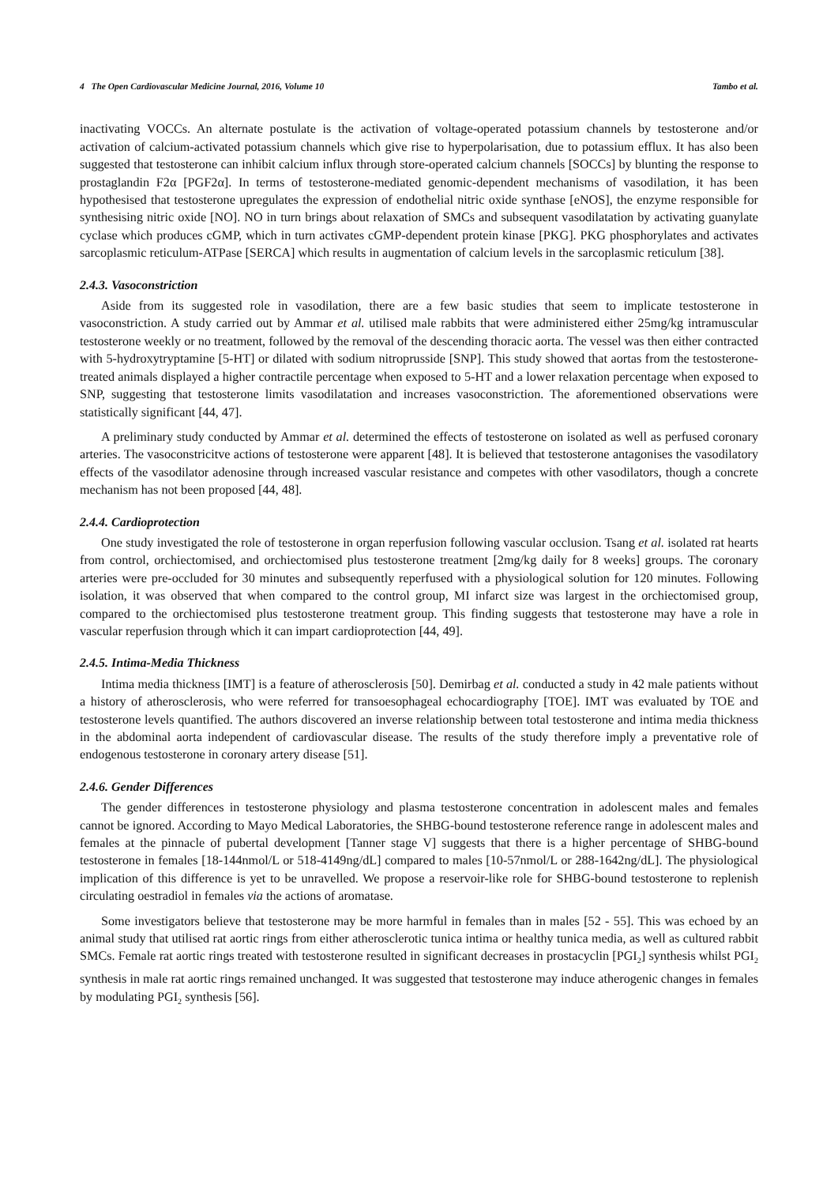4 The Open Cardiovascular Medicine Journal, 2016, Volume 10 Tambo et al.
inactivating VOCCs. An alternate postulate is the activation of voltage-operated potassium channels by testosterone and/or activation of calcium-activated potassium channels which give rise to hyperpolarisation, due to potassium efflux. It has also been suggested that testosterone can inhibit calcium influx through store-operated calcium channels [SOCCs] by blunting the response to prostaglandin F2α [PGF2α]. In terms of testosterone-mediated genomic-dependent mechanisms of vasodilation, it has been hypothesised that testosterone upregulates the expression of endothelial nitric oxide synthase [eNOS], the enzyme responsible for synthesising nitric oxide [NO]. NO in turn brings about relaxation of SMCs and subsequent vasodilatation by activating guanylate cyclase which produces cGMP, which in turn activates cGMP-dependent protein kinase [PKG]. PKG phosphorylates and activates sarcoplasmic reticulum-ATPase [SERCA] which results in augmentation of calcium levels in the sarcoplasmic reticulum [38].
2.4.3. Vasoconstriction
Aside from its suggested role in vasodilation, there are a few basic studies that seem to implicate testosterone in vasoconstriction. A study carried out by Ammar et al. utilised male rabbits that were administered either 25mg/kg intramuscular testosterone weekly or no treatment, followed by the removal of the descending thoracic aorta. The vessel was then either contracted with 5-hydroxytryptamine [5-HT] or dilated with sodium nitroprusside [SNP]. This study showed that aortas from the testosterone-treated animals displayed a higher contractile percentage when exposed to 5-HT and a lower relaxation percentage when exposed to SNP, suggesting that testosterone limits vasodilatation and increases vasoconstriction. The aforementioned observations were statistically significant [44, 47].
A preliminary study conducted by Ammar et al. determined the effects of testosterone on isolated as well as perfused coronary arteries. The vasoconstricitve actions of testosterone were apparent [48]. It is believed that testosterone antagonises the vasodilatory effects of the vasodilator adenosine through increased vascular resistance and competes with other vasodilators, though a concrete mechanism has not been proposed [44, 48].
2.4.4. Cardioprotection
One study investigated the role of testosterone in organ reperfusion following vascular occlusion. Tsang et al. isolated rat hearts from control, orchiectomised, and orchiectomised plus testosterone treatment [2mg/kg daily for 8 weeks] groups. The coronary arteries were pre-occluded for 30 minutes and subsequently reperfused with a physiological solution for 120 minutes. Following isolation, it was observed that when compared to the control group, MI infarct size was largest in the orchiectomised group, compared to the orchiectomised plus testosterone treatment group. This finding suggests that testosterone may have a role in vascular reperfusion through which it can impart cardioprotection [44, 49].
2.4.5. Intima-Media Thickness
Intima media thickness [IMT] is a feature of atherosclerosis [50]. Demirbag et al. conducted a study in 42 male patients without a history of atherosclerosis, who were referred for transoesophageal echocardiography [TOE]. IMT was evaluated by TOE and testosterone levels quantified. The authors discovered an inverse relationship between total testosterone and intima media thickness in the abdominal aorta independent of cardiovascular disease. The results of the study therefore imply a preventative role of endogenous testosterone in coronary artery disease [51].
2.4.6. Gender Differences
The gender differences in testosterone physiology and plasma testosterone concentration in adolescent males and females cannot be ignored. According to Mayo Medical Laboratories, the SHBG-bound testosterone reference range in adolescent males and females at the pinnacle of pubertal development [Tanner stage V] suggests that there is a higher percentage of SHBG-bound testosterone in females [18-144nmol/L or 518-4149ng/dL] compared to males [10-57nmol/L or 288-1642ng/dL]. The physiological implication of this difference is yet to be unravelled. We propose a reservoir-like role for SHBG-bound testosterone to replenish circulating oestradiol in females via the actions of aromatase.
Some investigators believe that testosterone may be more harmful in females than in males [52 - 55]. This was echoed by an animal study that utilised rat aortic rings from either atherosclerotic tunica intima or healthy tunica media, as well as cultured rabbit SMCs. Female rat aortic rings treated with testosterone resulted in significant decreases in prostacyclin [PGI<sub>2</sub>] synthesis whilst PGI<sub>2</sub> synthesis in male rat aortic rings remained unchanged. It was suggested that testosterone may induce atherogenic changes in females by modulating PGI<sub>2</sub> synthesis [56].